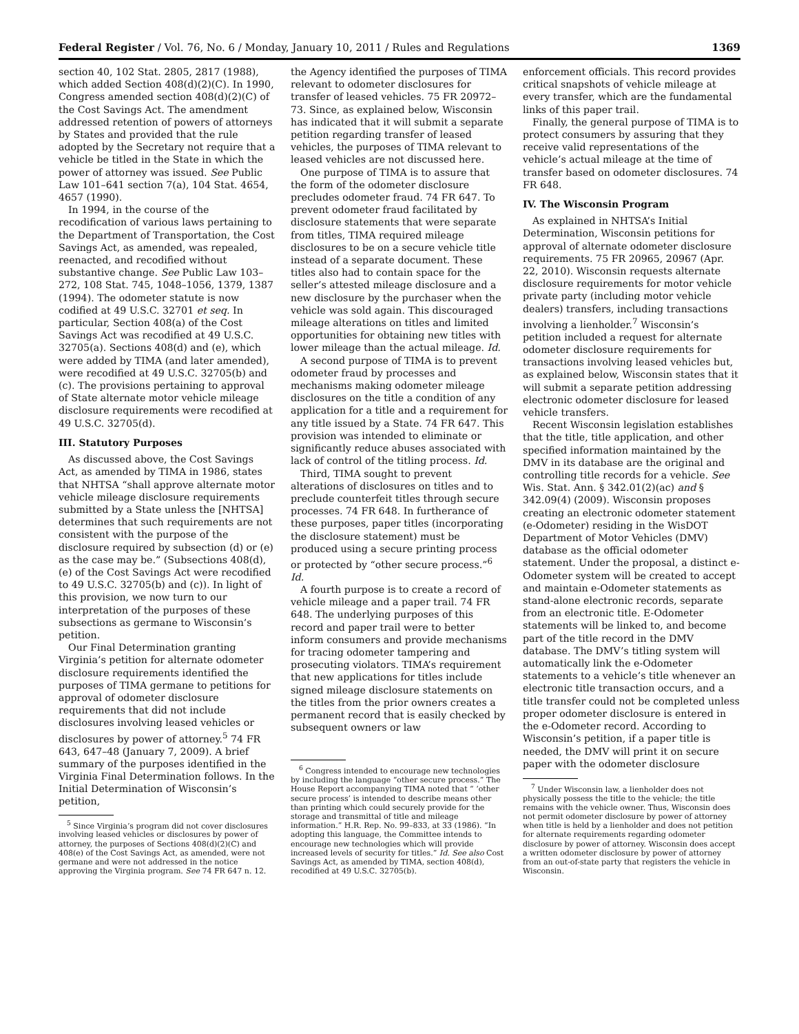Federal Register / Vol. 76, No. 6 / Monday, January 10, 2011 / Rules and Regulations 1369
section 40, 102 Stat. 2805, 2817 (1988), which added Section 408(d)(2)(C). In 1990, Congress amended section 408(d)(2)(C) of the Cost Savings Act. The amendment addressed retention of powers of attorneys by States and provided that the rule adopted by the Secretary not require that a vehicle be titled in the State in which the power of attorney was issued. See Public Law 101–641 section 7(a), 104 Stat. 4654, 4657 (1990).
In 1994, in the course of the recodification of various laws pertaining to the Department of Transportation, the Cost Savings Act, as amended, was repealed, reenacted, and recodified without substantive change. See Public Law 103–272, 108 Stat. 745, 1048–1056, 1379, 1387 (1994). The odometer statute is now codified at 49 U.S.C. 32701 et seq. In particular, Section 408(a) of the Cost Savings Act was recodified at 49 U.S.C. 32705(a). Sections 408(d) and (e), which were added by TIMA (and later amended), were recodified at 49 U.S.C. 32705(b) and (c). The provisions pertaining to approval of State alternate motor vehicle mileage disclosure requirements were recodified at 49 U.S.C. 32705(d).
III. Statutory Purposes
As discussed above, the Cost Savings Act, as amended by TIMA in 1986, states that NHTSA “shall approve alternate motor vehicle mileage disclosure requirements submitted by a State unless the [NHTSA] determines that such requirements are not consistent with the purpose of the disclosure required by subsection (d) or (e) as the case may be.” (Subsections 408(d), (e) of the Cost Savings Act were recodified to 49 U.S.C. 32705(b) and (c)). In light of this provision, we now turn to our interpretation of the purposes of these subsections as germane to Wisconsin’s petition.
Our Final Determination granting Virginia’s petition for alternate odometer disclosure requirements identified the purposes of TIMA germane to petitions for approval of odometer disclosure requirements that did not include disclosures involving leased vehicles or disclosures by power of attorney.<sup>5</sup> 74 FR 643, 647–48 (January 7, 2009). A brief summary of the purposes identified in the Virginia Final Determination follows. In the Initial Determination of Wisconsin’s petition,
<sup>5</sup> Since Virginia’s program did not cover disclosures involving leased vehicles or disclosures by power of attorney, the purposes of Sections 408(d)(2)(C) and 408(e) of the Cost Savings Act, as amended, were not germane and were not addressed in the notice approving the Virginia program. See 74 FR 647 n. 12.
the Agency identified the purposes of TIMA relevant to odometer disclosures for transfer of leased vehicles. 75 FR 20972–73. Since, as explained below, Wisconsin has indicated that it will submit a separate petition regarding transfer of leased vehicles, the purposes of TIMA relevant to leased vehicles are not discussed here.
One purpose of TIMA is to assure that the form of the odometer disclosure precludes odometer fraud. 74 FR 647. To prevent odometer fraud facilitated by disclosure statements that were separate from titles, TIMA required mileage disclosures to be on a secure vehicle title instead of a separate document. These titles also had to contain space for the seller’s attested mileage disclosure and a new disclosure by the purchaser when the vehicle was sold again. This discouraged mileage alterations on titles and limited opportunities for obtaining new titles with lower mileage than the actual mileage. Id.
A second purpose of TIMA is to prevent odometer fraud by processes and mechanisms making odometer mileage disclosures on the title a condition of any application for a title and a requirement for any title issued by a State. 74 FR 647. This provision was intended to eliminate or significantly reduce abuses associated with lack of control of the titling process. Id.
Third, TIMA sought to prevent alterations of disclosures on titles and to preclude counterfeit titles through secure processes. 74 FR 648. In furtherance of these purposes, paper titles (incorporating the disclosure statement) must be produced using a secure printing process or protected by “other secure process.”<sup>6</sup> Id.
A fourth purpose is to create a record of vehicle mileage and a paper trail. 74 FR 648. The underlying purposes of this record and paper trail were to better inform consumers and provide mechanisms for tracing odometer tampering and prosecuting violators. TIMA’s requirement that new applications for titles include signed mileage disclosure statements on the titles from the prior owners creates a permanent record that is easily checked by subsequent owners or law
<sup>6</sup> Congress intended to encourage new technologies by including the language “other secure process.” The House Report accompanying TIMA noted that “ ‘other secure process’ is intended to describe means other than printing which could securely provide for the storage and transmittal of title and mileage information.” H.R. Rep. No. 99–833, at 33 (1986). “In adopting this language, the Committee intends to encourage new technologies which will provide increased levels of security for titles.” Id. See also Cost Savings Act, as amended by TIMA, section 408(d), recodified at 49 U.S.C. 32705(b).
enforcement officials. This record provides critical snapshots of vehicle mileage at every transfer, which are the fundamental links of this paper trail.
Finally, the general purpose of TIMA is to protect consumers by assuring that they receive valid representations of the vehicle’s actual mileage at the time of transfer based on odometer disclosures. 74 FR 648.
IV. The Wisconsin Program
As explained in NHTSA’s Initial Determination, Wisconsin petitions for approval of alternate odometer disclosure requirements. 75 FR 20965, 20967 (Apr. 22, 2010). Wisconsin requests alternate disclosure requirements for motor vehicle private party (including motor vehicle dealers) transfers, including transactions involving a lienholder.<sup>7</sup> Wisconsin’s petition included a request for alternate odometer disclosure requirements for transactions involving leased vehicles but, as explained below, Wisconsin states that it will submit a separate petition addressing electronic odometer disclosure for leased vehicle transfers.
Recent Wisconsin legislation establishes that the title, title application, and other specified information maintained by the DMV in its database are the original and controlling title records for a vehicle. See Wis. Stat. Ann. § 342.01(2)(ac) and § 342.09(4) (2009). Wisconsin proposes creating an electronic odometer statement (e-Odometer) residing in the WisDOT Department of Motor Vehicles (DMV) database as the official odometer statement. Under the proposal, a distinct e-Odometer system will be created to accept and maintain e-Odometer statements as stand-alone electronic records, separate from an electronic title. E-Odometer statements will be linked to, and become part of the title record in the DMV database. The DMV’s titling system will automatically link the e-Odometer statements to a vehicle’s title whenever an electronic title transaction occurs, and a title transfer could not be completed unless proper odometer disclosure is entered in the e-Odometer record. According to Wisconsin’s petition, if a paper title is needed, the DMV will print it on secure paper with the odometer disclosure
<sup>7</sup> Under Wisconsin law, a lienholder does not physically possess the title to the vehicle; the title remains with the vehicle owner. Thus, Wisconsin does not permit odometer disclosure by power of attorney when title is held by a lienholder and does not petition for alternate requirements regarding odometer disclosure by power of attorney. Wisconsin does accept a written odometer disclosure by power of attorney from an out-of-state party that registers the vehicle in Wisconsin.